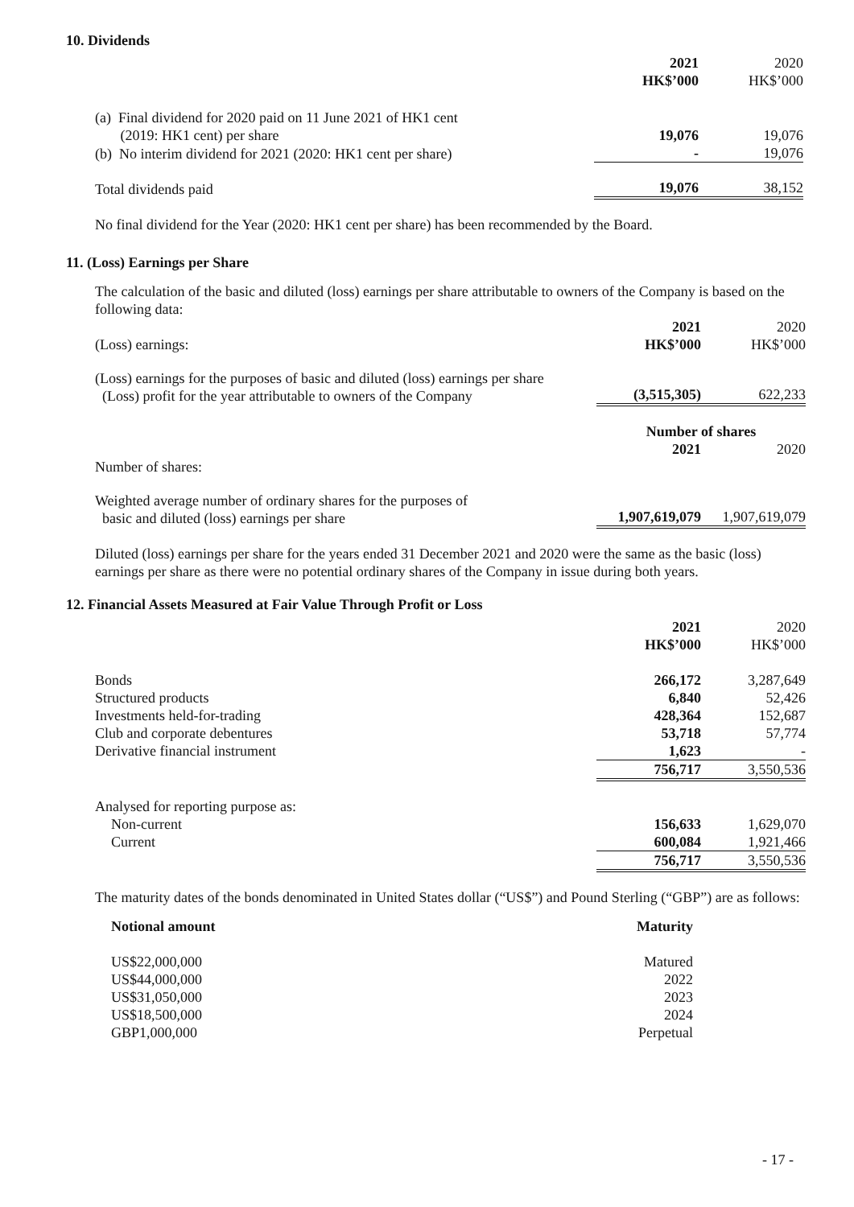10. Dividends
| | 2021 HK$’000 | 2020 HK$’000 |
| (a) Final dividend for 2020 paid on 11 June 2021 of HK1 cent (2019: HK1 cent) per share | 19,076 | 19,076 |
| (b) No interim dividend for 2021 (2020: HK1 cent per share) | - | 19,076 |
| Total dividends paid | 19,076 | 38,152 |
No final dividend for the Year (2020: HK1 cent per share) has been recommended by the Board.
11. (Loss) Earnings per Share
The calculation of the basic and diluted (loss) earnings per share attributable to owners of the Company is based on the following data:
| (Loss) earnings: | 2021 HK$’000 | 2020 HK$’000 |
| (Loss) earnings for the purposes of basic and diluted (loss) earnings per share (Loss) profit for the year attributable to owners of the Company | (3,515,305) | 622,233 |
| | Number of shares | |
| Number of shares: | 2021 | 2020 |
| Weighted average number of ordinary shares for the purposes of basic and diluted (loss) earnings per share | 1,907,619,079 | 1,907,619,079 |
Diluted (loss) earnings per share for the years ended 31 December 2021 and 2020 were the same as the basic (loss) earnings per share as there were no potential ordinary shares of the Company in issue during both years.
12. Financial Assets Measured at Fair Value Through Profit or Loss
| | 2021 HK$’000 | 2020 HK$’000 |
| Bonds | 266,172 | 3,287,649 |
| Structured products | 6,840 | 52,426 |
| Investments held-for-trading | 428,364 | 152,687 |
| Club and corporate debentures | 53,718 | 57,774 |
| Derivative financial instrument | 1,623 | - |
| | 756,717 | 3,550,536 |
| Analysed for reporting purpose as: | | |
| Non-current | 156,633 | 1,629,070 |
| Current | 600,084 | 1,921,466 |
| | 756,717 | 3,550,536 |
The maturity dates of the bonds denominated in United States dollar (“US$”) and Pound Sterling (“GBP”) are as follows:
| Notional amount | Maturity |
| --- | --- |
| US$22,000,000 | Matured |
| US$44,000,000 | 2022 |
| US$31,050,000 | 2023 |
| US$18,500,000 | 2024 |
| GBP1,000,000 | Perpetual |
- 17 -